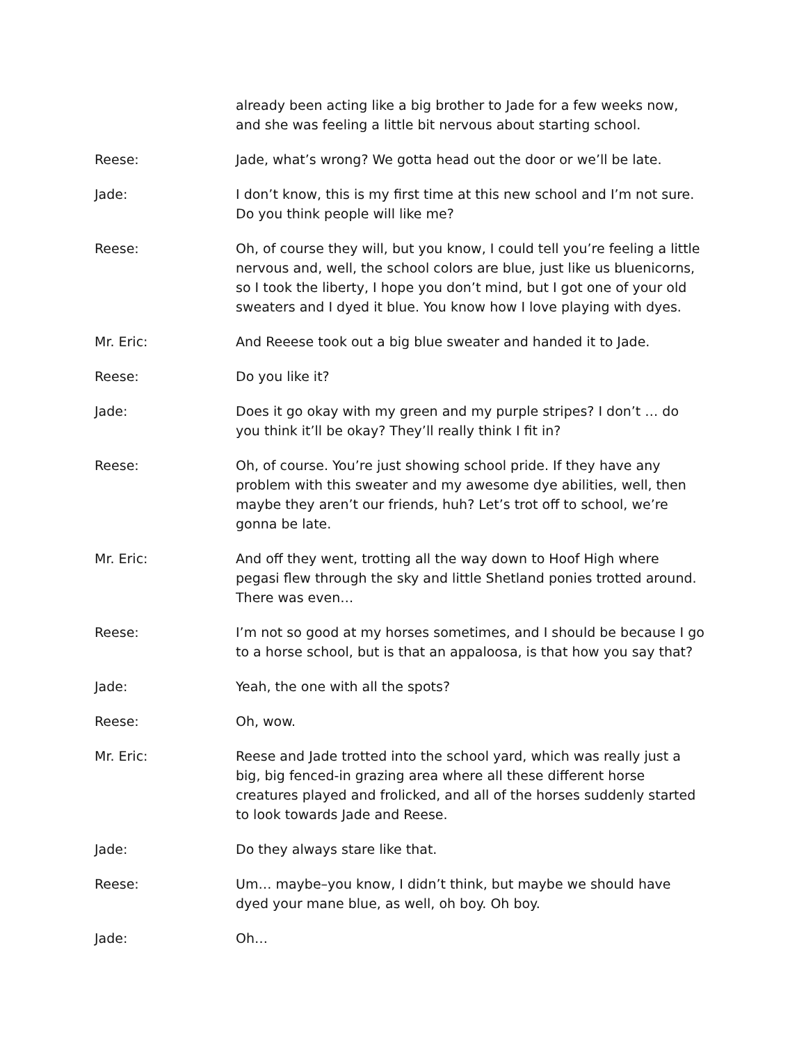already been acting like a big brother to Jade for a few weeks now, and she was feeling a little bit nervous about starting school.
Reese: Jade, what’s wrong? We gotta head out the door or we’ll be late.
Jade: I don’t know, this is my first time at this new school and I’m not sure. Do you think people will like me?
Reese: Oh, of course they will, but you know, I could tell you’re feeling a little nervous and, well, the school colors are blue, just like us bluenicorns, so I took the liberty, I hope you don’t mind, but I got one of your old sweaters and I dyed it blue. You know how I love playing with dyes.
Mr. Eric: And Reeese took out a big blue sweater and handed it to Jade.
Reese: Do you like it?
Jade: Does it go okay with my green and my purple stripes? I don’t … do you think it’ll be okay? They’ll really think I fit in?
Reese: Oh, of course. You’re just showing school pride. If they have any problem with this sweater and my awesome dye abilities, well, then maybe they aren’t our friends, huh? Let’s trot off to school, we’re gonna be late.
Mr. Eric: And off they went, trotting all the way down to Hoof High where pegasi flew through the sky and little Shetland ponies trotted around. There was even…
Reese: I’m not so good at my horses sometimes, and I should be because I go to a horse school, but is that an appaloosa, is that how you say that?
Jade: Yeah, the one with all the spots?
Reese: Oh, wow.
Mr. Eric: Reese and Jade trotted into the school yard, which was really just a big, big fenced-in grazing area where all these different horse creatures played and frolicked, and all of the horses suddenly started to look towards Jade and Reese.
Jade: Do they always stare like that.
Reese: Um… maybe–you know, I didn’t think, but maybe we should have dyed your mane blue, as well, oh boy. Oh boy.
Jade: Oh…